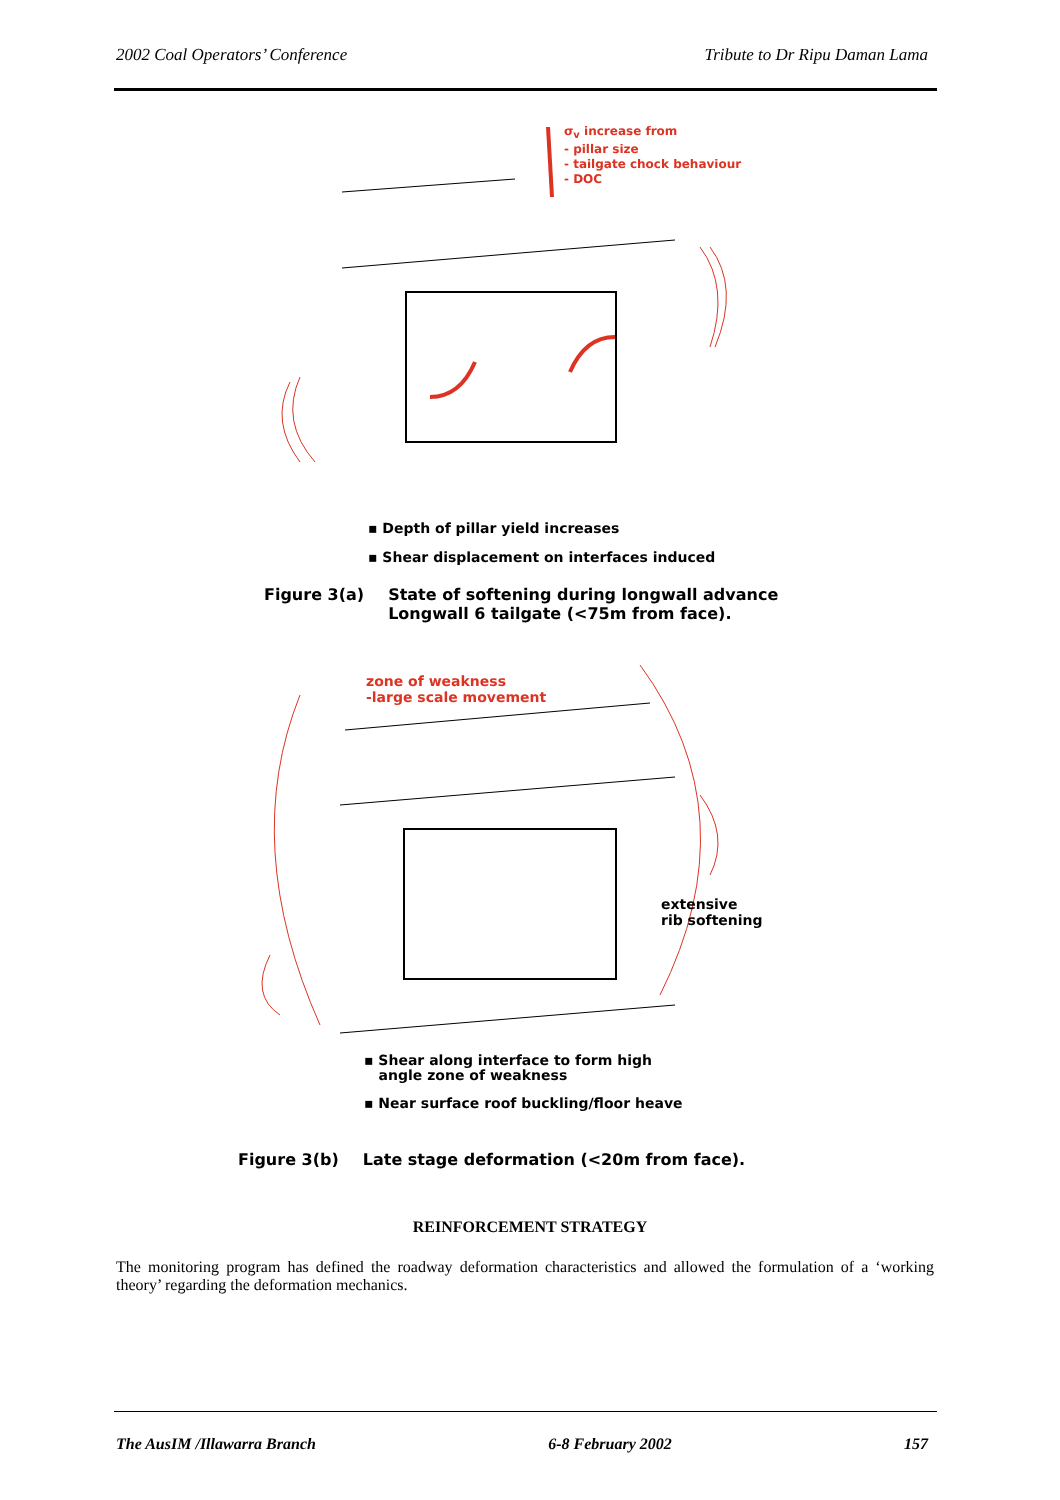2002 Coal Operators’ Conference Tribute to Dr Ripu Daman Lama
σ<sub>v</sub> increase from
- pillar size
- tailgate chock behaviour
- DOC
▪ Depth of pillar yield increases
▪ Shear displacement on interfaces induced
Figure 3(a) State of softening during longwall advance
Longwall 6 tailgate (<75m from face).
zone of weakness
-large scale movement
extensive
rib softening
▪ Shear along interface to form high
angle zone of weakness
▪ Near surface roof buckling/floor heave
Figure 3(b) Late stage deformation (<20m from face).
REINFORCEMENT STRATEGY
The monitoring program has defined the roadway deformation characteristics and allowed the formulation of a ‘working theory’ regarding the deformation mechanics.
The AusIM /Illawarra Branch 6-8 February 2002 157